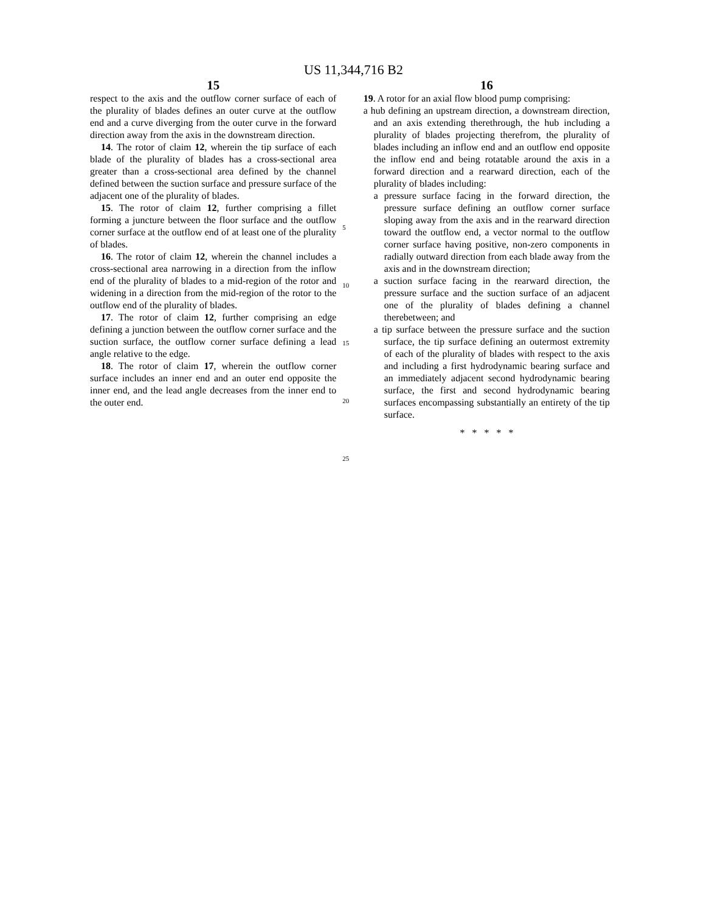US 11,344,716 B2
15
respect to the axis and the outflow corner surface of each of the plurality of blades defines an outer curve at the outflow end and a curve diverging from the outer curve in the forward direction away from the axis in the downstream direction.
14. The rotor of claim 12, wherein the tip surface of each blade of the plurality of blades has a cross-sectional area greater than a cross-sectional area defined by the channel defined between the suction surface and pressure surface of the adjacent one of the plurality of blades.
15. The rotor of claim 12, further comprising a fillet forming a juncture between the floor surface and the outflow corner surface at the outflow end of at least one of the plurality of blades.
16. The rotor of claim 12, wherein the channel includes a cross-sectional area narrowing in a direction from the inflow end of the plurality of blades to a mid-region of the rotor and widening in a direction from the mid-region of the rotor to the outflow end of the plurality of blades.
17. The rotor of claim 12, further comprising an edge defining a junction between the outflow corner surface and the suction surface, the outflow corner surface defining a lead angle relative to the edge.
18. The rotor of claim 17, wherein the outflow corner surface includes an inner end and an outer end opposite the inner end, and the lead angle decreases from the inner end to the outer end.
5
10
15
20
25
16
19. A rotor for an axial flow blood pump comprising:
a hub defining an upstream direction, a downstream direction, and an axis extending therethrough, the hub including a plurality of blades projecting therefrom, the plurality of blades including an inflow end and an outflow end opposite the inflow end and being rotatable around the axis in a forward direction and a rearward direction, each of the plurality of blades including:
a pressure surface facing in the forward direction, the pressure surface defining an outflow corner surface sloping away from the axis and in the rearward direction toward the outflow end, a vector normal to the outflow corner surface having positive, non-zero components in radially outward direction from each blade away from the axis and in the downstream direction;
a suction surface facing in the rearward direction, the pressure surface and the suction surface of an adjacent one of the plurality of blades defining a channel therebetween; and
a tip surface between the pressure surface and the suction surface, the tip surface defining an outermost extremity of each of the plurality of blades with respect to the axis and including a first hydrodynamic bearing surface and an immediately adjacent second hydrodynamic bearing surface, the first and second hydrodynamic bearing surfaces encompassing substantially an entirety of the tip surface.
* * * * *